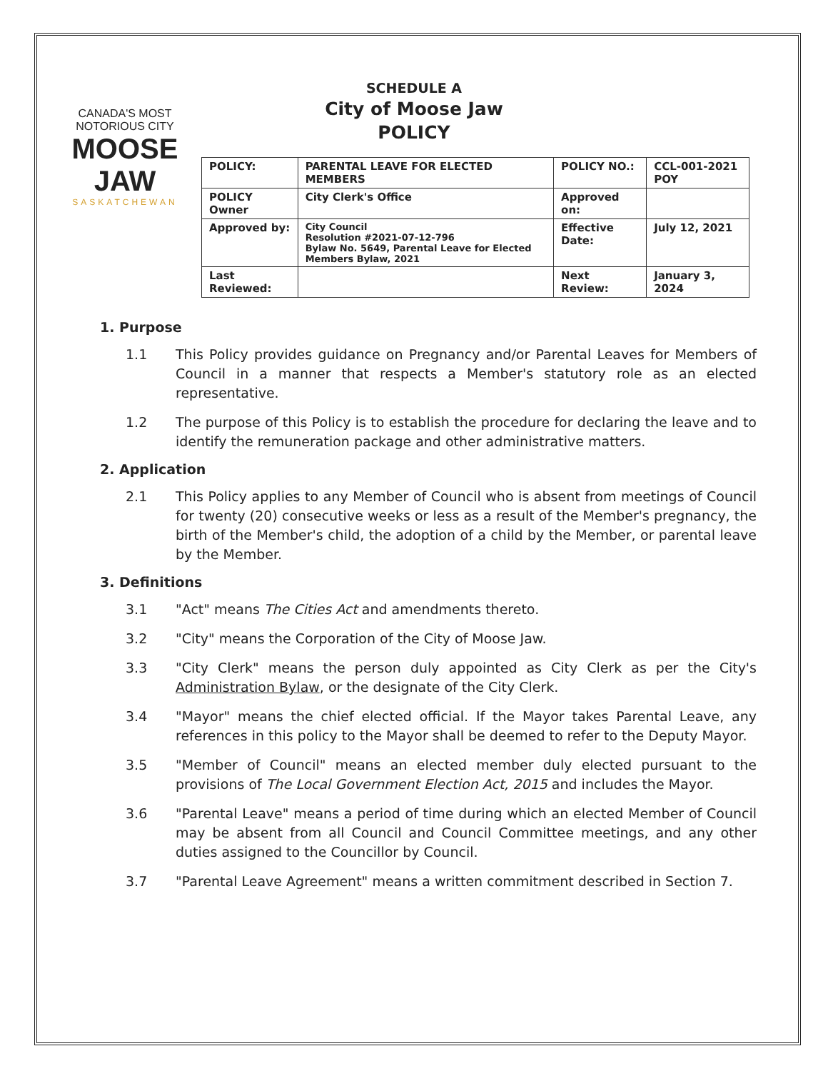CANADA'S MOST NOTORIOUS CITY
MOOSE JAW
SASKATCHEWAN
SCHEDULE A
City of Moose Jaw
POLICY
| POLICY: | PARENTAL LEAVE FOR ELECTED MEMBERS | POLICY NO.: | CCL-001-2021 POY |
| POLICY Owner | City Clerk's Office | Approved on: | |
| Approved by: | City Council Resolution #2021-07-12-796 Bylaw No. 5649, Parental Leave for Elected Members Bylaw, 2021 | Effective Date: | July 12, 2021 |
| Last Reviewed: | | Next Review: | January 3, 2024 |
1. Purpose
1.1 This Policy provides guidance on Pregnancy and/or Parental Leaves for Members of Council in a manner that respects a Member's statutory role as an elected representative.
1.2 The purpose of this Policy is to establish the procedure for declaring the leave and to identify the remuneration package and other administrative matters.
2. Application
2.1 This Policy applies to any Member of Council who is absent from meetings of Council for twenty (20) consecutive weeks or less as a result of the Member's pregnancy, the birth of the Member's child, the adoption of a child by the Member, or parental leave by the Member.
3. Definitions
3.1 "Act" means The Cities Act and amendments thereto.
3.2 "City" means the Corporation of the City of Moose Jaw.
3.3 "City Clerk" means the person duly appointed as City Clerk as per the City's Administration Bylaw, or the designate of the City Clerk.
3.4 "Mayor" means the chief elected official. If the Mayor takes Parental Leave, any references in this policy to the Mayor shall be deemed to refer to the Deputy Mayor.
3.5 "Member of Council" means an elected member duly elected pursuant to the provisions of The Local Government Election Act, 2015 and includes the Mayor.
3.6 "Parental Leave" means a period of time during which an elected Member of Council may be absent from all Council and Council Committee meetings, and any other duties assigned to the Councillor by Council.
3.7 "Parental Leave Agreement" means a written commitment described in Section 7.